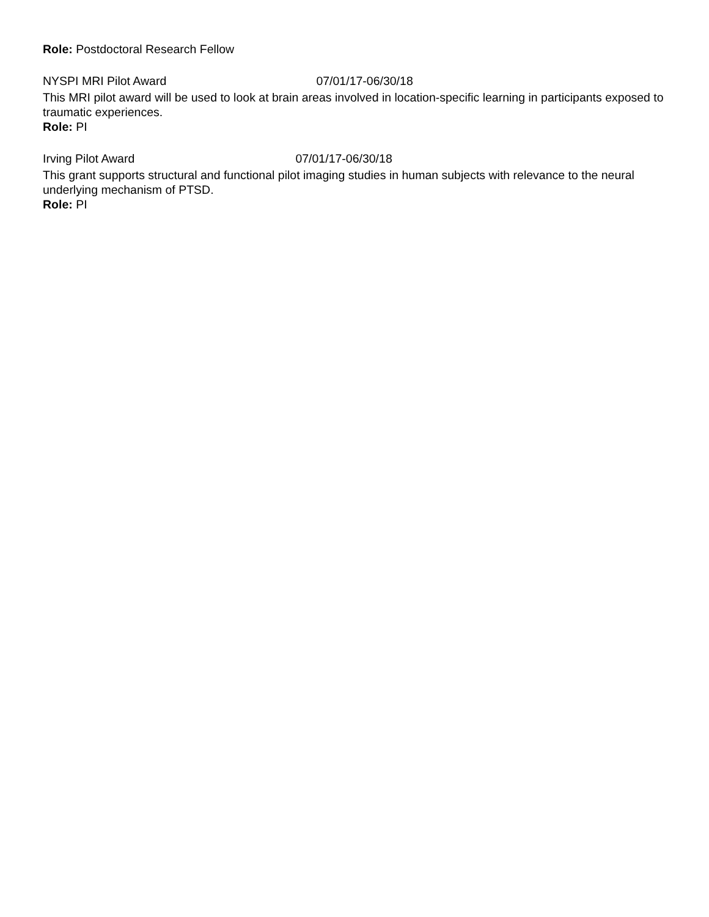Role: Postdoctoral Research Fellow
NYSPI MRI Pilot Award 07/01/17-06/30/18
This MRI pilot award will be used to look at brain areas involved in location-specific learning in participants exposed to traumatic experiences.
Role: PI
Irving Pilot Award 07/01/17-06/30/18
This grant supports structural and functional pilot imaging studies in human subjects with relevance to the neural underlying mechanism of PTSD.
Role: PI